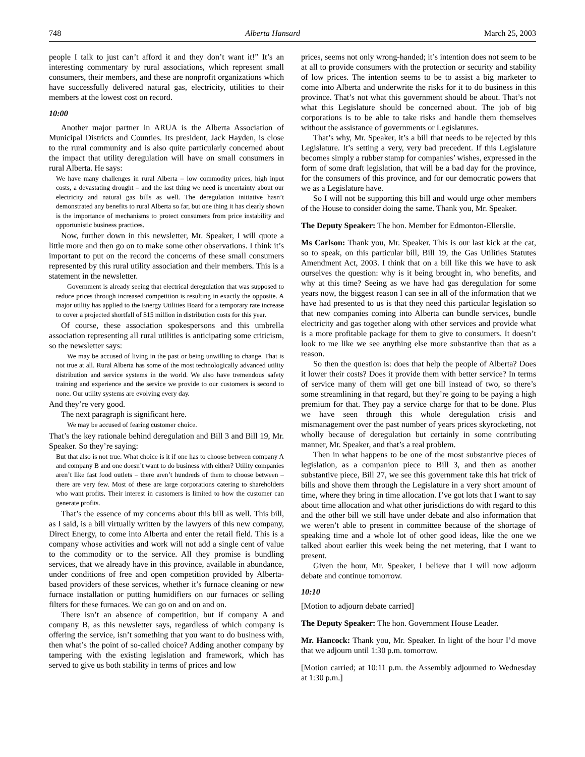748 Alberta Hansard March 25, 2003
people I talk to just can’t afford it and they don’t want it!” It’s an interesting commentary by rural associations, which represent small consumers, their members, and these are nonprofit organizations which have successfully delivered natural gas, electricity, utilities to their members at the lowest cost on record.
10:00
Another major partner in ARUA is the Alberta Association of Municipal Districts and Counties. Its president, Jack Hayden, is close to the rural community and is also quite particularly concerned about the impact that utility deregulation will have on small consumers in rural Alberta. He says:
We have many challenges in rural Alberta – low commodity prices, high input costs, a devastating drought – and the last thing we need is uncertainty about our electricity and natural gas bills as well. The deregulation initiative hasn’t demonstrated any benefits to rural Alberta so far, but one thing it has clearly shown is the importance of mechanisms to protect consumers from price instability and opportunistic business practices.
Now, further down in this newsletter, Mr. Speaker, I will quote a little more and then go on to make some other observations. I think it’s important to put on the record the concerns of these small consumers represented by this rural utility association and their members. This is a statement in the newsletter.
Government is already seeing that electrical deregulation that was supposed to reduce prices through increased competition is resulting in exactly the opposite. A major utility has applied to the Energy Utilities Board for a temporary rate increase to cover a projected shortfall of $15 million in distribution costs for this year.
Of course, these association spokespersons and this umbrella association representing all rural utilities is anticipating some criticism, so the newsletter says:
We may be accused of living in the past or being unwilling to change. That is not true at all. Rural Alberta has some of the most technologically advanced utility distribution and service systems in the world. We also have tremendous safety training and experience and the service we provide to our customers is second to none. Our utility systems are evolving every day.
And they’re very good.
The next paragraph is significant here.
We may be accused of fearing customer choice.
That’s the key rationale behind deregulation and Bill 3 and Bill 19, Mr. Speaker. So they’re saying:
But that also is not true. What choice is it if one has to choose between company A and company B and one doesn’t want to do business with either? Utility companies aren’t like fast food outlets – there aren’t hundreds of them to choose between – there are very few. Most of these are large corporations catering to shareholders who want profits. Their interest in customers is limited to how the customer can generate profits.
That’s the essence of my concerns about this bill as well. This bill, as I said, is a bill virtually written by the lawyers of this new company, Direct Energy, to come into Alberta and enter the retail field. This is a company whose activities and work will not add a single cent of value to the commodity or to the service. All they promise is bundling services, that we already have in this province, available in abundance, under conditions of free and open competition provided by Alberta-based providers of these services, whether it’s furnace cleaning or new furnace installation or putting humidifiers on our furnaces or selling filters for these furnaces. We can go on and on and on.
There isn’t an absence of competition, but if company A and company B, as this newsletter says, regardless of which company is offering the service, isn’t something that you want to do business with, then what’s the point of so-called choice? Adding another company by tampering with the existing legislation and framework, which has served to give us both stability in terms of prices and low
prices, seems not only wrong-handed; it’s intention does not seem to be at all to provide consumers with the protection or security and stability of low prices. The intention seems to be to assist a big marketer to come into Alberta and underwrite the risks for it to do business in this province. That’s not what this government should be about. That’s not what this Legislature should be concerned about. The job of big corporations is to be able to take risks and handle them themselves without the assistance of governments or Legislatures.
That’s why, Mr. Speaker, it’s a bill that needs to be rejected by this Legislature. It’s setting a very, very bad precedent. If this Legislature becomes simply a rubber stamp for companies’ wishes, expressed in the form of some draft legislation, that will be a bad day for the province, for the consumers of this province, and for our democratic powers that we as a Legislature have.
So I will not be supporting this bill and would urge other members of the House to consider doing the same. Thank you, Mr. Speaker.
The Deputy Speaker: The hon. Member for Edmonton-Ellerslie.
Ms Carlson: Thank you, Mr. Speaker. This is our last kick at the cat, so to speak, on this particular bill, Bill 19, the Gas Utilities Statutes Amendment Act, 2003. I think that on a bill like this we have to ask ourselves the question: why is it being brought in, who benefits, and why at this time? Seeing as we have had gas deregulation for some years now, the biggest reason I can see in all of the information that we have had presented to us is that they need this particular legislation so that new companies coming into Alberta can bundle services, bundle electricity and gas together along with other services and provide what is a more profitable package for them to give to consumers. It doesn’t look to me like we see anything else more substantive than that as a reason.
So then the question is: does that help the people of Alberta? Does it lower their costs? Does it provide them with better service? In terms of service many of them will get one bill instead of two, so there’s some streamlining in that regard, but they’re going to be paying a high premium for that. They pay a service charge for that to be done. Plus we have seen through this whole deregulation crisis and mismanagement over the past number of years prices skyrocketing, not wholly because of deregulation but certainly in some contributing manner, Mr. Speaker, and that’s a real problem.
Then in what happens to be one of the most substantive pieces of legislation, as a companion piece to Bill 3, and then as another substantive piece, Bill 27, we see this government take this hat trick of bills and shove them through the Legislature in a very short amount of time, where they bring in time allocation. I’ve got lots that I want to say about time allocation and what other jurisdictions do with regard to this and the other bill we still have under debate and also information that we weren’t able to present in committee because of the shortage of speaking time and a whole lot of other good ideas, like the one we talked about earlier this week being the net metering, that I want to present.
Given the hour, Mr. Speaker, I believe that I will now adjourn debate and continue tomorrow.
10:10
[Motion to adjourn debate carried]
The Deputy Speaker: The hon. Government House Leader.
Mr. Hancock: Thank you, Mr. Speaker. In light of the hour I’d move that we adjourn until 1:30 p.m. tomorrow.
[Motion carried; at 10:11 p.m. the Assembly adjourned to Wednesday at 1:30 p.m.]